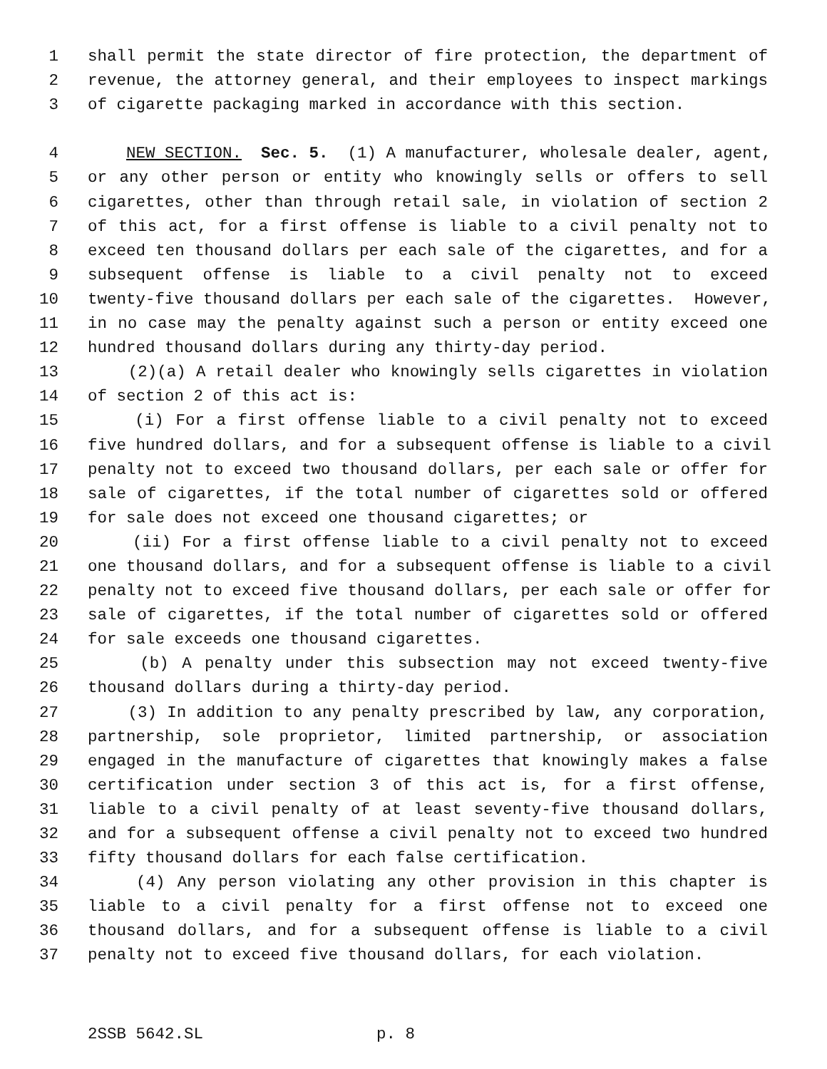1 shall permit the state director of fire protection, the department of
2 revenue, the attorney general, and their employees to inspect markings
3 of cigarette packaging marked in accordance with this section.
4 NEW SECTION. Sec. 5. (1) A manufacturer, wholesale dealer, agent,
5 or any other person or entity who knowingly sells or offers to sell
6 cigarettes, other than through retail sale, in violation of section 2
7 of this act, for a first offense is liable to a civil penalty not to
8 exceed ten thousand dollars per each sale of the cigarettes, and for a
9 subsequent offense is liable to a civil penalty not to exceed
10 twenty-five thousand dollars per each sale of the cigarettes. However,
11 in no case may the penalty against such a person or entity exceed one
12 hundred thousand dollars during any thirty-day period.
13 (2)(a) A retail dealer who knowingly sells cigarettes in violation
14 of section 2 of this act is:
15 (i) For a first offense liable to a civil penalty not to exceed
16 five hundred dollars, and for a subsequent offense is liable to a civil
17 penalty not to exceed two thousand dollars, per each sale or offer for
18 sale of cigarettes, if the total number of cigarettes sold or offered
19 for sale does not exceed one thousand cigarettes; or
20 (ii) For a first offense liable to a civil penalty not to exceed
21 one thousand dollars, and for a subsequent offense is liable to a civil
22 penalty not to exceed five thousand dollars, per each sale or offer for
23 sale of cigarettes, if the total number of cigarettes sold or offered
24 for sale exceeds one thousand cigarettes.
25 (b) A penalty under this subsection may not exceed twenty-five
26 thousand dollars during a thirty-day period.
27 (3) In addition to any penalty prescribed by law, any corporation,
28 partnership, sole proprietor, limited partnership, or association
29 engaged in the manufacture of cigarettes that knowingly makes a false
30 certification under section 3 of this act is, for a first offense,
31 liable to a civil penalty of at least seventy-five thousand dollars,
32 and for a subsequent offense a civil penalty not to exceed two hundred
33 fifty thousand dollars for each false certification.
34 (4) Any person violating any other provision in this chapter is
35 liable to a civil penalty for a first offense not to exceed one
36 thousand dollars, and for a subsequent offense is liable to a civil
37 penalty not to exceed five thousand dollars, for each violation.
2SSB 5642.SL p. 8